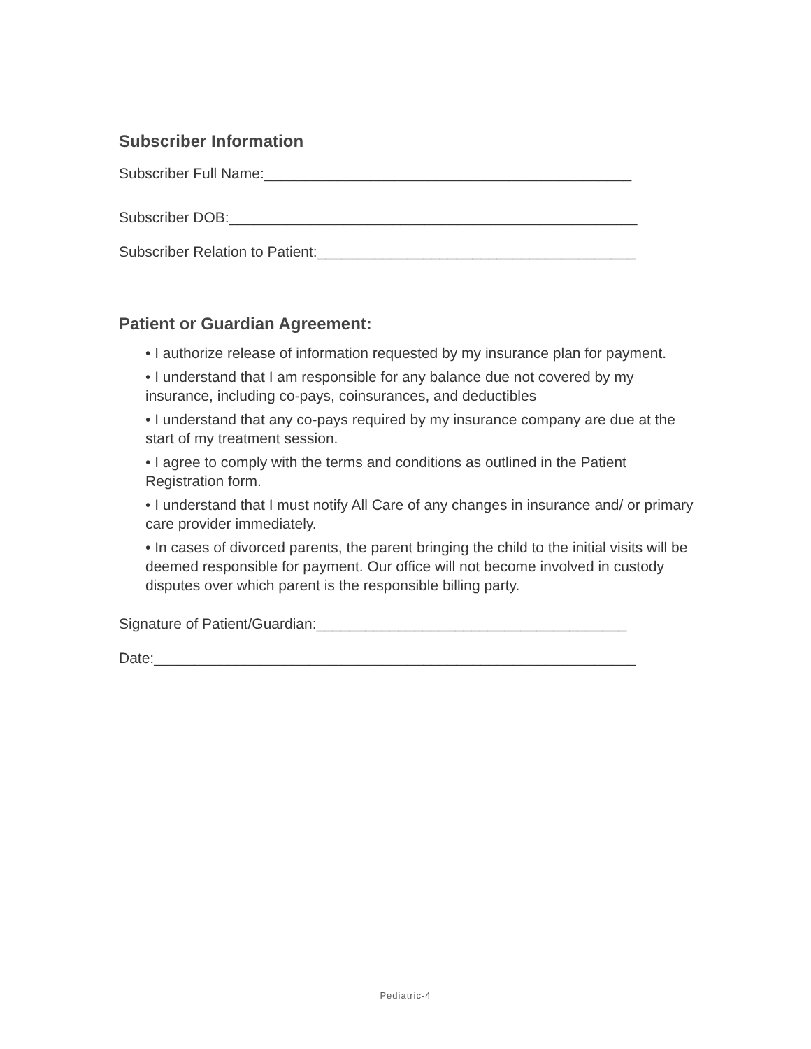Subscriber Information
Subscriber Full Name:_____________________________________________
Subscriber DOB:__________________________________________________
Subscriber Relation to Patient:_______________________________________
Patient or Guardian Agreement:
• I authorize release of information requested by my insurance plan for payment.
• I understand that I am responsible for any balance due not covered by my insurance, including co-pays, coinsurances, and deductibles
• I understand that any co-pays required by my insurance company are due at the start of my treatment session.
• I agree to comply with the terms and conditions as outlined in the Patient Registration form.
• I understand that I must notify All Care of any changes in insurance and/ or primary care provider immediately.
• In cases of divorced parents, the parent bringing the child to the initial visits will be deemed responsible for payment. Our office will not become involved in custody disputes over which parent is the responsible billing party.
Signature of Patient/Guardian:______________________________________
Date:___________________________________________________________
Pediatric-4